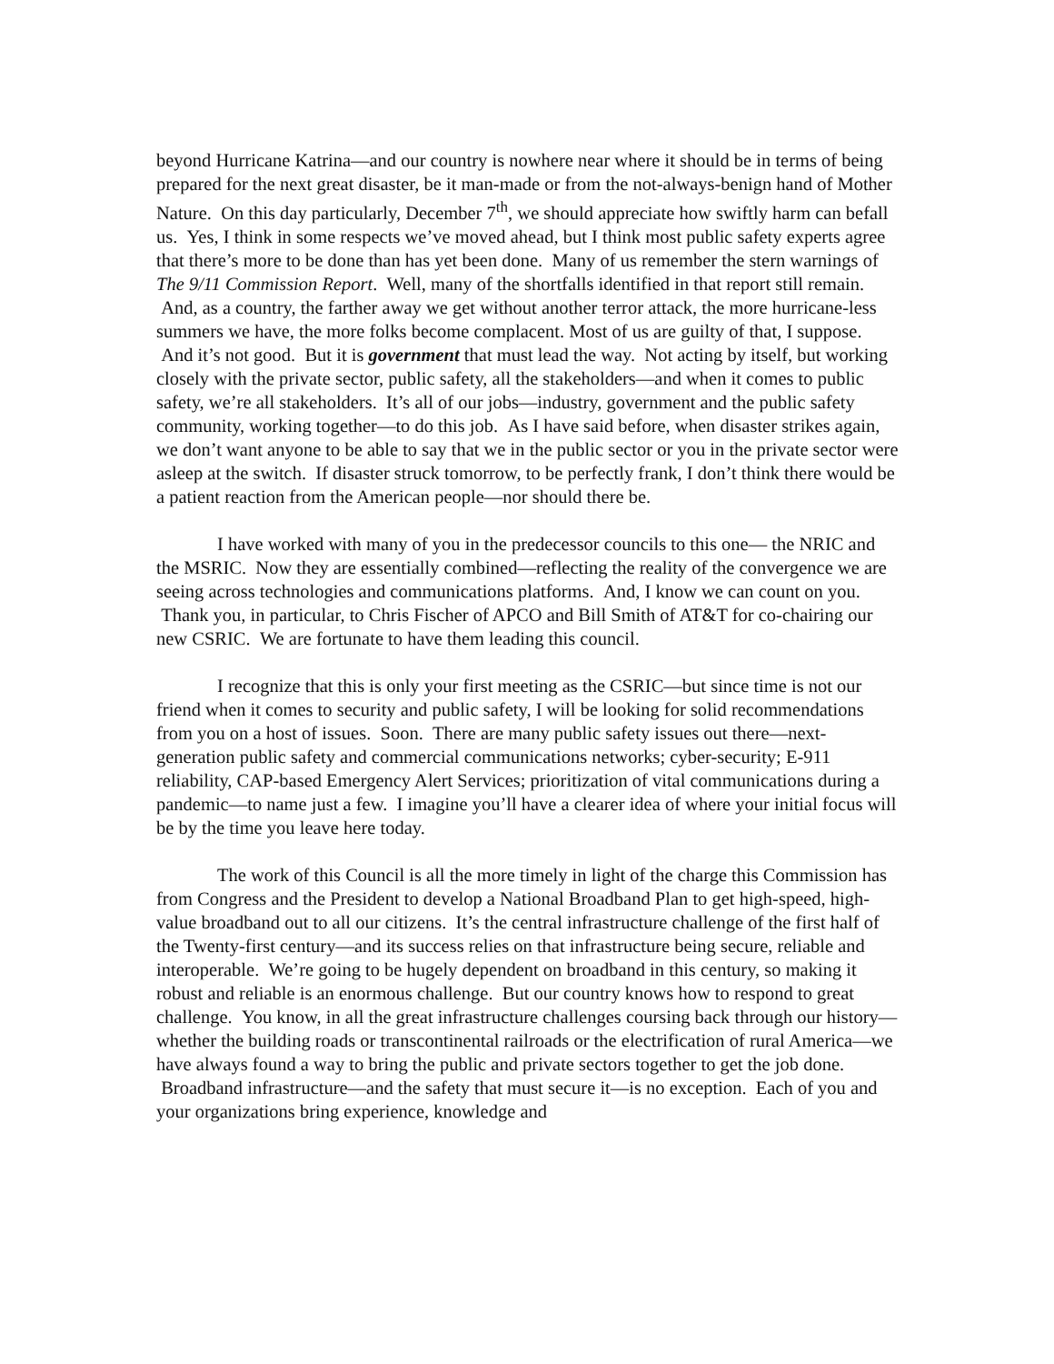beyond Hurricane Katrina—and our country is nowhere near where it should be in terms of being prepared for the next great disaster, be it man-made or from the not-always-benign hand of Mother Nature. On this day particularly, December 7<sup>th</sup>, we should appreciate how swiftly harm can befall us. Yes, I think in some respects we’ve moved ahead, but I think most public safety experts agree that there’s more to be done than has yet been done. Many of us remember the stern warnings of The 9/11 Commission Report. Well, many of the shortfalls identified in that report still remain. And, as a country, the farther away we get without another terror attack, the more hurricane-less summers we have, the more folks become complacent. Most of us are guilty of that, I suppose. And it’s not good. But it is government that must lead the way. Not acting by itself, but working closely with the private sector, public safety, all the stakeholders—and when it comes to public safety, we’re all stakeholders. It’s all of our jobs—industry, government and the public safety community, working together—to do this job. As I have said before, when disaster strikes again, we don’t want anyone to be able to say that we in the public sector or you in the private sector were asleep at the switch. If disaster struck tomorrow, to be perfectly frank, I don’t think there would be a patient reaction from the American people—nor should there be.
I have worked with many of you in the predecessor councils to this one— the NRIC and the MSRIC. Now they are essentially combined—reflecting the reality of the convergence we are seeing across technologies and communications platforms. And, I know we can count on you. Thank you, in particular, to Chris Fischer of APCO and Bill Smith of AT&T for co-chairing our new CSRIC. We are fortunate to have them leading this council.
I recognize that this is only your first meeting as the CSRIC—but since time is not our friend when it comes to security and public safety, I will be looking for solid recommendations from you on a host of issues. Soon. There are many public safety issues out there—next-generation public safety and commercial communications networks; cyber-security; E-911 reliability, CAP-based Emergency Alert Services; prioritization of vital communications during a pandemic—to name just a few. I imagine you’ll have a clearer idea of where your initial focus will be by the time you leave here today.
The work of this Council is all the more timely in light of the charge this Commission has from Congress and the President to develop a National Broadband Plan to get high-speed, high-value broadband out to all our citizens. It’s the central infrastructure challenge of the first half of the Twenty-first century—and its success relies on that infrastructure being secure, reliable and interoperable. We’re going to be hugely dependent on broadband in this century, so making it robust and reliable is an enormous challenge. But our country knows how to respond to great challenge. You know, in all the great infrastructure challenges coursing back through our history—whether the building roads or transcontinental railroads or the electrification of rural America—we have always found a way to bring the public and private sectors together to get the job done. Broadband infrastructure—and the safety that must secure it—is no exception. Each of you and your organizations bring experience, knowledge and